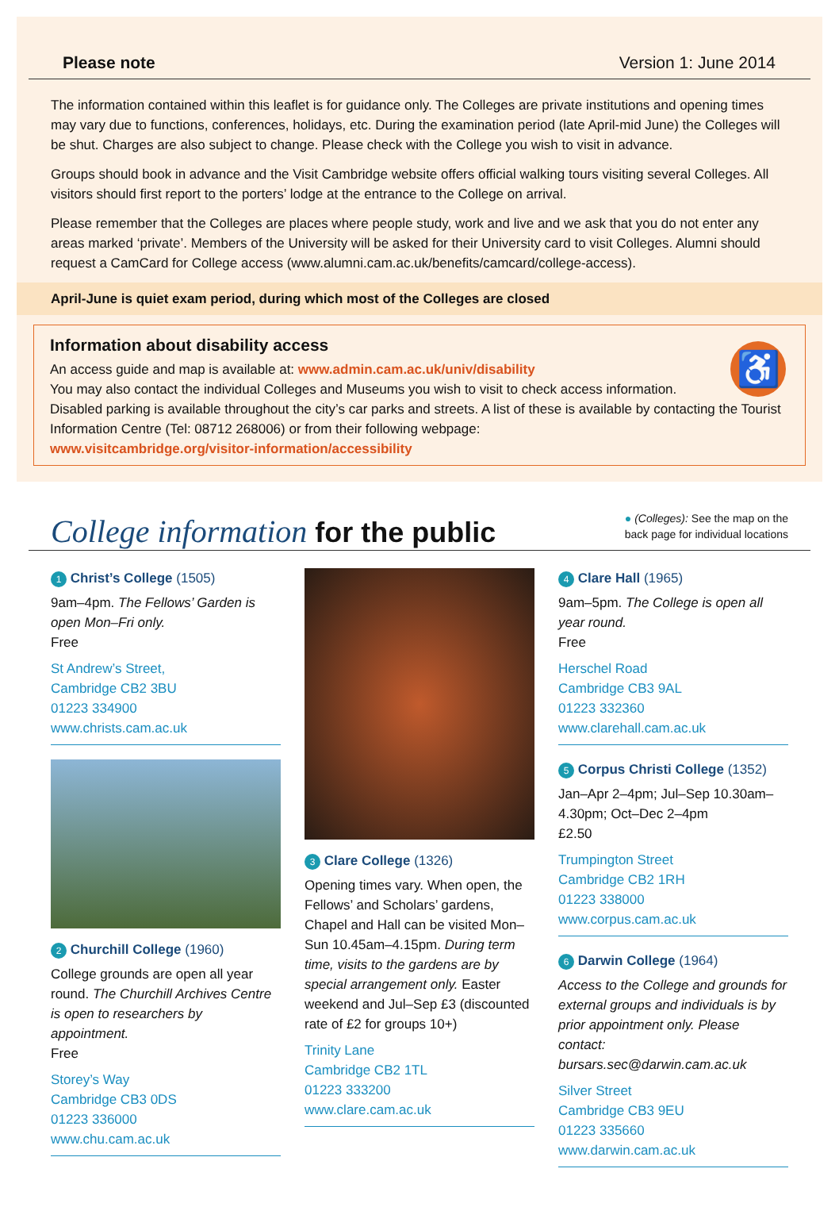Please note Version 1: June 2014
The information contained within this leaflet is for guidance only. The Colleges are private institutions and opening times may vary due to functions, conferences, holidays, etc. During the examination period (late April-mid June) the Colleges will be shut. Charges are also subject to change. Please check with the College you wish to visit in advance.
Groups should book in advance and the Visit Cambridge website offers official walking tours visiting several Colleges. All visitors should first report to the porters’ lodge at the entrance to the College on arrival.
Please remember that the Colleges are places where people study, work and live and we ask that you do not enter any areas marked ‘private’. Members of the University will be asked for their University card to visit Colleges. Alumni should request a CamCard for College access (www.alumni.cam.ac.uk/benefits/camcard/college-access).
April-June is quiet exam period, during which most of the Colleges are closed
♿
Information about disability access
An access guide and map is available at: www.admin.cam.ac.uk/univ/disability
You may also contact the individual Colleges and Museums you wish to visit to check access information.
Disabled parking is available throughout the city’s car parks and streets. A list of these is available by contacting the Tourist Information Centre (Tel: 08712 268006) or from their following webpage:
www.visitcambridge.org/visitor-information/accessibility
College information for the public
● (Colleges): See the map on the
back page for individual locations
1 Christ’s College (1505)
9am–4pm. The Fellows’ Garden is open Mon–Fri only.
Free
St Andrew’s Street,
Cambridge CB2 3BU
01223 334900
www.christs.cam.ac.uk
2 Churchill College (1960)
College grounds are open all year round. The Churchill Archives Centre is open to researchers by appointment.
Free
Storey’s Way
Cambridge CB3 0DS
01223 336000
www.chu.cam.ac.uk
3 Clare College (1326)
Opening times vary. When open, the Fellows’ and Scholars’ gardens, Chapel and Hall can be visited Mon–Sun 10.45am–4.15pm. During term time, visits to the gardens are by special arrangement only. Easter weekend and Jul–Sep £3 (discounted rate of £2 for groups 10+)
Trinity Lane
Cambridge CB2 1TL
01223 333200
www.clare.cam.ac.uk
4 Clare Hall (1965)
9am–5pm. The College is open all year round.
Free
Herschel Road
Cambridge CB3 9AL
01223 332360
www.clarehall.cam.ac.uk
5 Corpus Christi College (1352)
Jan–Apr 2–4pm; Jul–Sep 10.30am–4.30pm; Oct–Dec 2–4pm
£2.50
Trumpington Street
Cambridge CB2 1RH
01223 338000
www.corpus.cam.ac.uk
6 Darwin College (1964)
Access to the College and grounds for external groups and individuals is by prior appointment only. Please contact: bursars.sec@darwin.cam.ac.uk
Silver Street
Cambridge CB3 9EU
01223 335660
www.darwin.cam.ac.uk